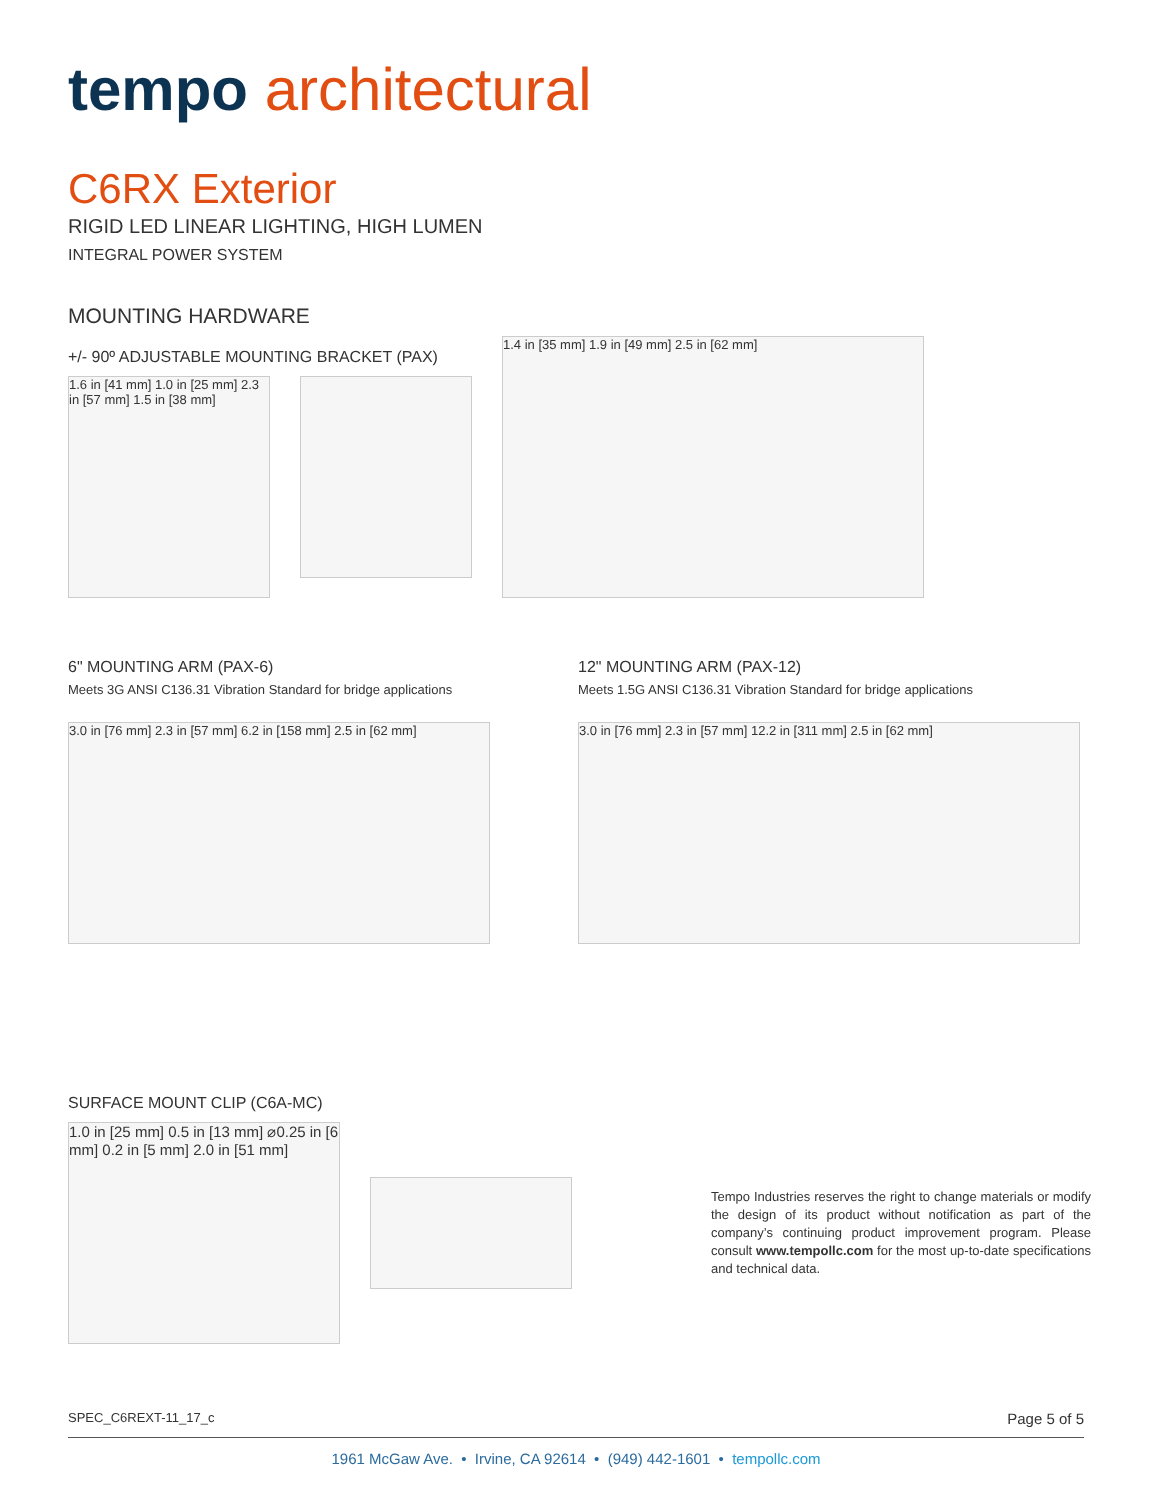tempo architectural
C6RX Exterior
RIGID LED LINEAR LIGHTING, HIGH LUMEN
INTEGRAL POWER SYSTEM
MOUNTING HARDWARE
+/- 90º ADJUSTABLE MOUNTING BRACKET (PAX)
1.6 in [41 mm] 1.0 in [25 mm] 2.3 in [57 mm] 1.5 in [38 mm]
1.4 in [35 mm] 1.9 in [49 mm] 2.5 in [62 mm]
6" MOUNTING ARM (PAX-6)
Meets 3G ANSI C136.31 Vibration Standard for bridge applications
3.0 in [76 mm] 2.3 in [57 mm] 6.2 in [158 mm] 2.5 in [62 mm]
12" MOUNTING ARM (PAX-12)
Meets 1.5G ANSI C136.31 Vibration Standard for bridge applications
3.0 in [76 mm] 2.3 in [57 mm] 12.2 in [311 mm] 2.5 in [62 mm]
SURFACE MOUNT CLIP (C6A-MC)
1.0 in [25 mm] 0.5 in [13 mm] ⌀0.25 in [6 mm] 0.2 in [5 mm] 2.0 in [51 mm]
Tempo Industries reserves the right to change materials or modify the design of its product without notification as part of the company’s continuing product improvement program. Please consult www.tempollc.com for the most up-to-date specifications and technical data.
SPEC_C6REXT-11_17_c Page 5 of 5
1961 McGaw Ave. • Irvine, CA 92614 • (949) 442-1601 • tempollc.com